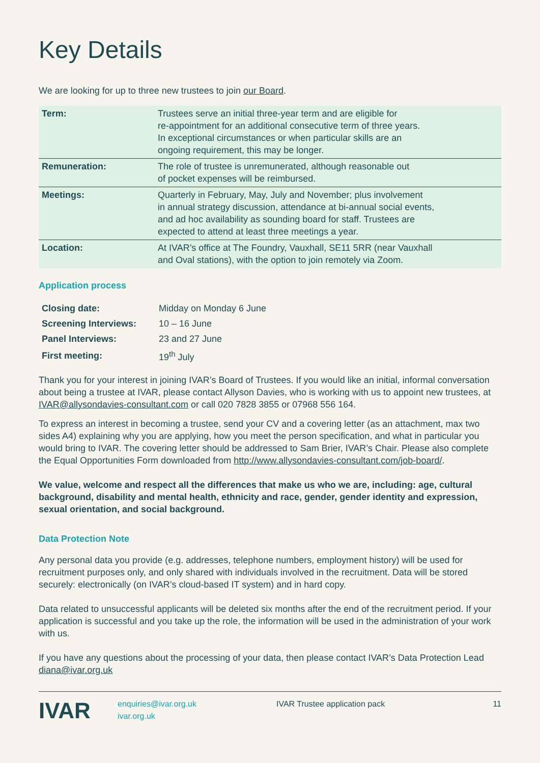Key Details
We are looking for up to three new trustees to join our Board.
| Term: | Trustees serve an initial three-year term and are eligible for re-appointment for an additional consecutive term of three years. In exceptional circumstances or when particular skills are an ongoing requirement, this may be longer. |
| Remuneration: | The role of trustee is unremunerated, although reasonable out of pocket expenses will be reimbursed. |
| Meetings: | Quarterly in February, May, July and November; plus involvement in annual strategy discussion, attendance at bi-annual social events, and ad hoc availability as sounding board for staff. Trustees are expected to attend at least three meetings a year. |
| Location: | At IVAR’s office at The Foundry, Vauxhall, SE11 5RR (near Vauxhall and Oval stations), with the option to join remotely via Zoom. |
Application process
| Closing date: | Midday on Monday 6 June |
| Screening Interviews: | 10 – 16 June |
| Panel Interviews: | 23 and 27 June |
| First meeting: | 19<sup>th</sup> July |
Thank you for your interest in joining IVAR’s Board of Trustees. If you would like an initial, informal conversation about being a trustee at IVAR, please contact Allyson Davies, who is working with us to appoint new trustees, at IVAR@allysondavies-consultant.com or call 020 7828 3855 or 07968 556 164.
To express an interest in becoming a trustee, send your CV and a covering letter (as an attachment, max two sides A4) explaining why you are applying, how you meet the person specification, and what in particular you would bring to IVAR. The covering letter should be addressed to Sam Brier, IVAR’s Chair. Please also complete the Equal Opportunities Form downloaded from http://www.allysondavies-consultant.com/job-board/.
We value, welcome and respect all the differences that make us who we are, including: age, cultural background, disability and mental health, ethnicity and race, gender, gender identity and expression, sexual orientation, and social background.
Data Protection Note
Any personal data you provide (e.g. addresses, telephone numbers, employment history) will be used for recruitment purposes only, and only shared with individuals involved in the recruitment. Data will be stored securely: electronically (on IVAR’s cloud-based IT system) and in hard copy.
Data related to unsuccessful applicants will be deleted six months after the end of the recruitment period. If your application is successful and you take up the role, the information will be used in the administration of your work with us.
If you have any questions about the processing of your data, then please contact IVAR’s Data Protection Lead diana@ivar.org.uk
IVAR
enquiries@ivar.org.uk
ivar.org.uk
IVAR Trustee application pack 11